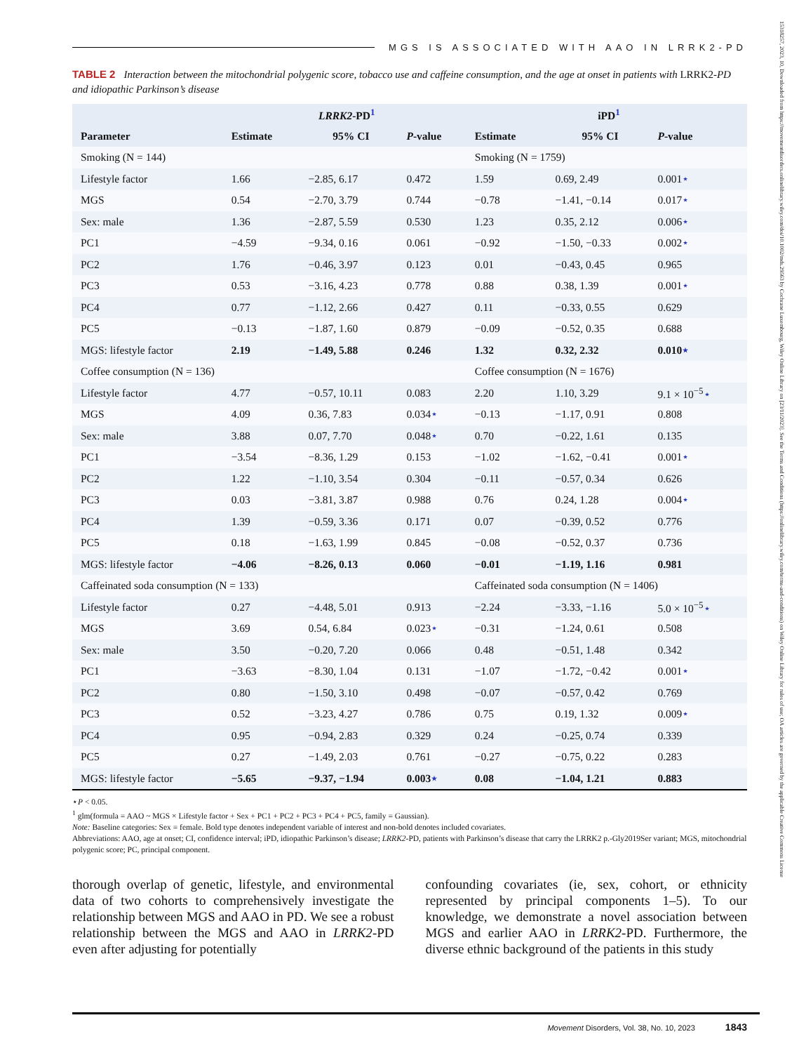MGS IS ASSOCIATED WITH AAO IN LRRK2-PD
TABLE 2 Interaction between the mitochondrial polygenic score, tobacco use and caffeine consumption, and the age at onset in patients with LRRK2-PD and idiopathic Parkinson’s disease
| | LRRK2 -PD<sup>1</sup> | | | iPD<sup>1</sup> | | |
| --- | --- | --- | --- | --- | --- | --- |
| Parameter | Estimate | 95% CI | P -value | Estimate | 95% CI | P -value |
| Smoking (N = 144) | | | | Smoking (N = 1759) | | |
| Lifestyle factor | 1.66 | −2.85, 6.17 | 0.472 | 1.59 | 0.69, 2.49 | 0.001 ⋆ |
| MGS | 0.54 | −2.70, 3.79 | 0.744 | −0.78 | −1.41, −0.14 | 0.017 ⋆ |
| Sex: male | 1.36 | −2.87, 5.59 | 0.530 | 1.23 | 0.35, 2.12 | 0.006 ⋆ |
| PC1 | −4.59 | −9.34, 0.16 | 0.061 | −0.92 | −1.50, −0.33 | 0.002 ⋆ |
| PC2 | 1.76 | −0.46, 3.97 | 0.123 | 0.01 | −0.43, 0.45 | 0.965 |
| PC3 | 0.53 | −3.16, 4.23 | 0.778 | 0.88 | 0.38, 1.39 | 0.001 ⋆ |
| PC4 | 0.77 | −1.12, 2.66 | 0.427 | 0.11 | −0.33, 0.55 | 0.629 |
| PC5 | −0.13 | −1.87, 1.60 | 0.879 | −0.09 | −0.52, 0.35 | 0.688 |
| MGS: lifestyle factor | 2.19 | −1.49, 5.88 | 0.246 | 1.32 | 0.32, 2.32 | 0.010 ⋆ |
| Coffee consumption (N = 136) | | | | Coffee consumption (N = 1676) | | |
| Lifestyle factor | 4.77 | −0.57, 10.11 | 0.083 | 2.20 | 1.10, 3.29 | 9.1 × 10<sup>−5</sup> ⋆ |
| MGS | 4.09 | 0.36, 7.83 | 0.034 ⋆ | −0.13 | −1.17, 0.91 | 0.808 |
| Sex: male | 3.88 | 0.07, 7.70 | 0.048 ⋆ | 0.70 | −0.22, 1.61 | 0.135 |
| PC1 | −3.54 | −8.36, 1.29 | 0.153 | −1.02 | −1.62, −0.41 | 0.001 ⋆ |
| PC2 | 1.22 | −1.10, 3.54 | 0.304 | −0.11 | −0.57, 0.34 | 0.626 |
| PC3 | 0.03 | −3.81, 3.87 | 0.988 | 0.76 | 0.24, 1.28 | 0.004 ⋆ |
| PC4 | 1.39 | −0.59, 3.36 | 0.171 | 0.07 | −0.39, 0.52 | 0.776 |
| PC5 | 0.18 | −1.63, 1.99 | 0.845 | −0.08 | −0.52, 0.37 | 0.736 |
| MGS: lifestyle factor | −4.06 | −8.26, 0.13 | 0.060 | −0.01 | −1.19, 1.16 | 0.981 |
| Caffeinated soda consumption (N = 133) | | | | Caffeinated soda consumption (N = 1406) | | |
| Lifestyle factor | 0.27 | −4.48, 5.01 | 0.913 | −2.24 | −3.33, −1.16 | 5.0 × 10<sup>−5</sup> ⋆ |
| MGS | 3.69 | 0.54, 6.84 | 0.023 ⋆ | −0.31 | −1.24, 0.61 | 0.508 |
| Sex: male | 3.50 | −0.20, 7.20 | 0.066 | 0.48 | −0.51, 1.48 | 0.342 |
| PC1 | −3.63 | −8.30, 1.04 | 0.131 | −1.07 | −1.72, −0.42 | 0.001 ⋆ |
| PC2 | 0.80 | −1.50, 3.10 | 0.498 | −0.07 | −0.57, 0.42 | 0.769 |
| PC3 | 0.52 | −3.23, 4.27 | 0.786 | 0.75 | 0.19, 1.32 | 0.009 ⋆ |
| PC4 | 0.95 | −0.94, 2.83 | 0.329 | 0.24 | −0.25, 0.74 | 0.339 |
| PC5 | 0.27 | −1.49, 2.03 | 0.761 | −0.27 | −0.75, 0.22 | 0.283 |
| MGS: lifestyle factor | −5.65 | −9.37, −1.94 | 0.003 ⋆ | 0.08 | −1.04, 1.21 | 0.883 |
⋆P < 0.05.
<sup>1</sup> glm(formula = AAO ~ MGS × Lifestyle factor + Sex + PC1 + PC2 + PC3 + PC4 + PC5, family = Gaussian).
Note: Baseline categories: Sex = female. Bold type denotes independent variable of interest and non-bold denotes included covariates.
Abbreviations: AAO, age at onset; CI, confidence interval; iPD, idiopathic Parkinson’s disease; LRRK2-PD, patients with Parkinson’s disease that carry the LRRK2 p.-Gly2019Ser variant; MGS, mitochondrial polygenic score; PC, principal component.
thorough overlap of genetic, lifestyle, and environmental data of two cohorts to comprehensively investigate the relationship between MGS and AAO in PD. We see a robust relationship between the MGS and AAO in LRRK2-PD even after adjusting for potentially
confounding covariates (ie, sex, cohort, or ethnicity represented by principal components 1–5). To our knowledge, we demonstrate a novel association between MGS and earlier AAO in LRRK2-PD. Furthermore, the diverse ethnic background of the patients in this study
Movement Disorders, Vol. 38, No. 10, 2023 1843
15318257, 2023, 10, Downloaded from https://movementdisorders.onlinelibrary.wiley.com/doi/10.1002/mds.29563 by Cochrane Luxembourg, Wiley Online Library on [23/11/2023]. See the Terms and Conditions (https://onlinelibrary.wiley.com/terms-and-conditions) on Wiley Online Library for rules of use; OA articles are governed by the applicable Creative Commons License